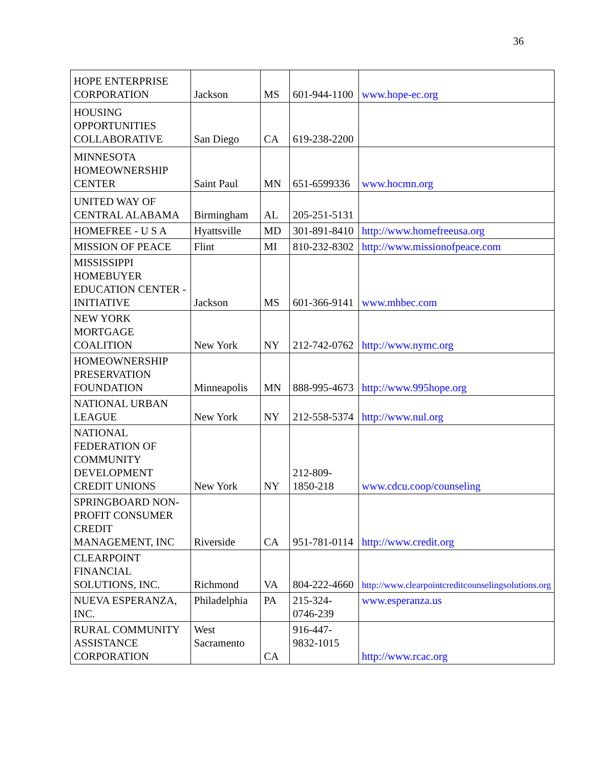36
| HOPE ENTERPRISE CORPORATION | Jackson | MS | 601-944-1100 | www.hope-ec.org |
| HOUSING OPPORTUNITIES COLLABORATIVE | San Diego | CA | 619-238-2200 | |
| MINNESOTA HOMEOWNERSHIP CENTER | Saint Paul | MN | 651-6599336 | www.hocmn.org |
| UNITED WAY OF CENTRAL ALABAMA | Birmingham | AL | 205-251-5131 | |
| HOMEFREE - U S A | Hyattsville | MD | 301-891-8410 | http://www.homefreeusa.org |
| MISSION OF PEACE | Flint | MI | 810-232-8302 | http://www.missionofpeace.com |
| MISSISSIPPI HOMEBUYER EDUCATION CENTER -INITIATIVE | Jackson | MS | 601-366-9141 | www.mhbec.com |
| NEW YORK MORTGAGE COALITION | New York | NY | 212-742-0762 | http://www.nymc.org |
| HOMEOWNERSHIP PRESERVATION FOUNDATION | Minneapolis | MN | 888-995-4673 | http://www.995hope.org |
| NATIONAL URBAN LEAGUE | New York | NY | 212-558-5374 | http://www.nul.org |
| NATIONAL FEDERATION OF COMMUNITY DEVELOPMENT CREDIT UNIONS | New York | NY | 212-809-1850-218 | www.cdcu.coop/counseling |
| SPRINGBOARD NON-PROFIT CONSUMER CREDIT MANAGEMENT, INC | Riverside | CA | 951-781-0114 | http://www.credit.org |
| CLEARPOINT FINANCIAL SOLUTIONS, INC. | Richmond | VA | 804-222-4660 | http://www.clearpointcreditcounselingsolutions.org |
| NUEVA ESPERANZA, INC. | Philadelphia | PA | 215-324-0746-239 | www.esperanza.us |
| RURAL COMMUNITY ASSISTANCE CORPORATION | West Sacramento | CA | 916-447-9832-1015 | http://www.rcac.org |